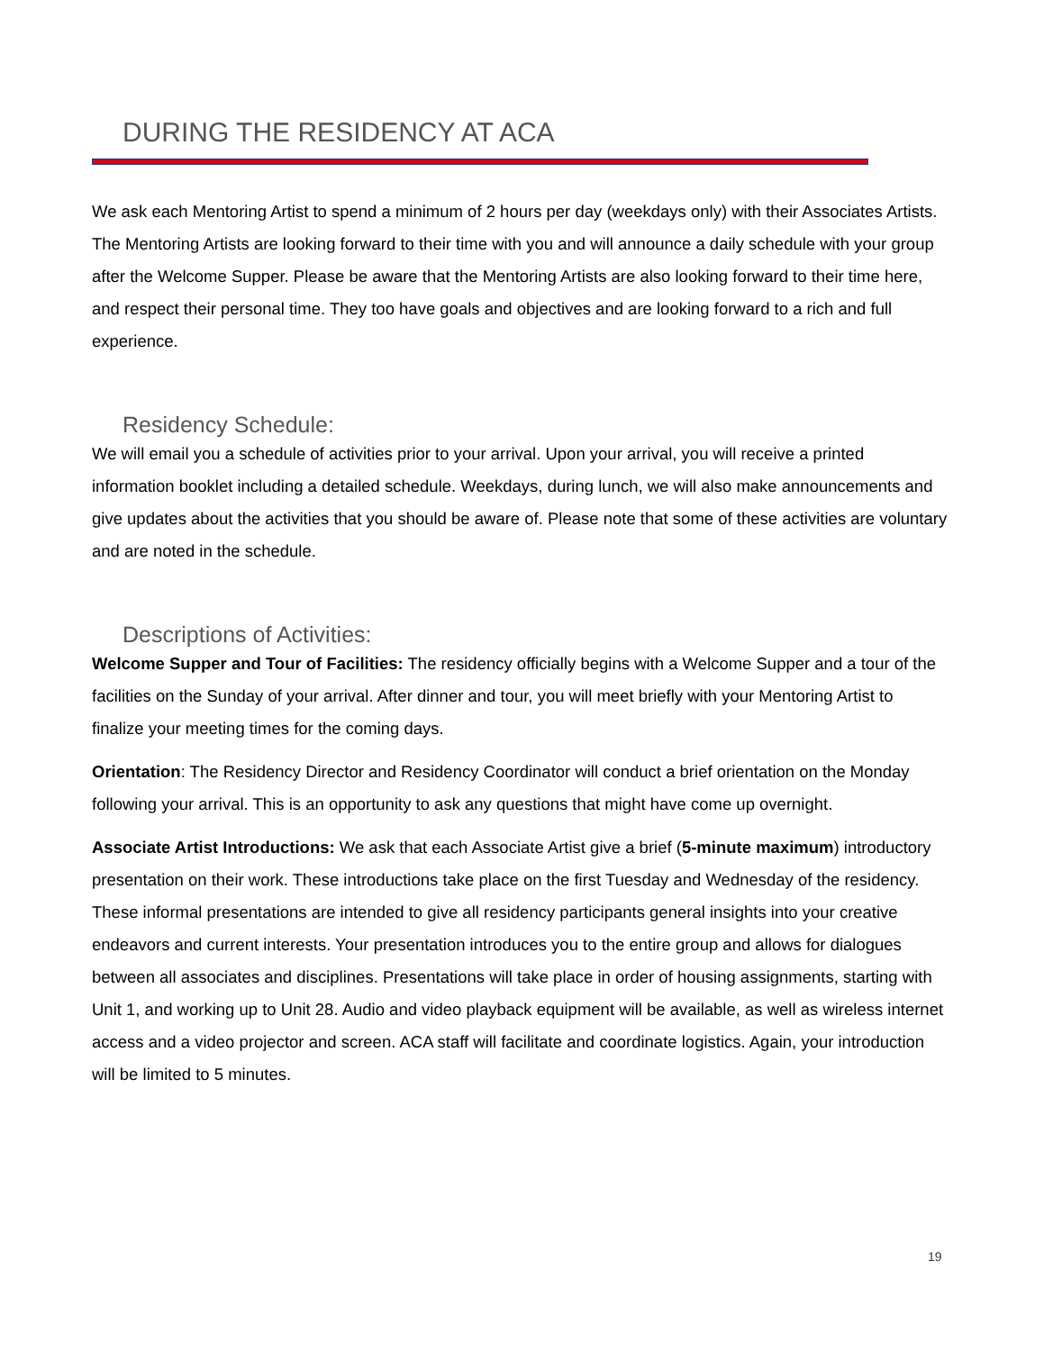DURING THE RESIDENCY AT ACA
We ask each Mentoring Artist to spend a minimum of 2 hours per day (weekdays only) with their Associates Artists. The Mentoring Artists are looking forward to their time with you and will announce a daily schedule with your group after the Welcome Supper. Please be aware that the Mentoring Artists are also looking forward to their time here, and respect their personal time. They too have goals and objectives and are looking forward to a rich and full experience.
Residency Schedule:
We will email you a schedule of activities prior to your arrival. Upon your arrival, you will receive a printed information booklet including a detailed schedule. Weekdays, during lunch, we will also make announcements and give updates about the activities that you should be aware of. Please note that some of these activities are voluntary and are noted in the schedule.
Descriptions of Activities:
Welcome Supper and Tour of Facilities: The residency officially begins with a Welcome Supper and a tour of the facilities on the Sunday of your arrival. After dinner and tour, you will meet briefly with your Mentoring Artist to finalize your meeting times for the coming days.
Orientation: The Residency Director and Residency Coordinator will conduct a brief orientation on the Monday following your arrival. This is an opportunity to ask any questions that might have come up overnight.
Associate Artist Introductions: We ask that each Associate Artist give a brief (5-minute maximum) introductory presentation on their work. These introductions take place on the first Tuesday and Wednesday of the residency. These informal presentations are intended to give all residency participants general insights into your creative endeavors and current interests. Your presentation introduces you to the entire group and allows for dialogues between all associates and disciplines. Presentations will take place in order of housing assignments, starting with Unit 1, and working up to Unit 28. Audio and video playback equipment will be available, as well as wireless internet access and a video projector and screen. ACA staff will facilitate and coordinate logistics. Again, your introduction will be limited to 5 minutes.
19